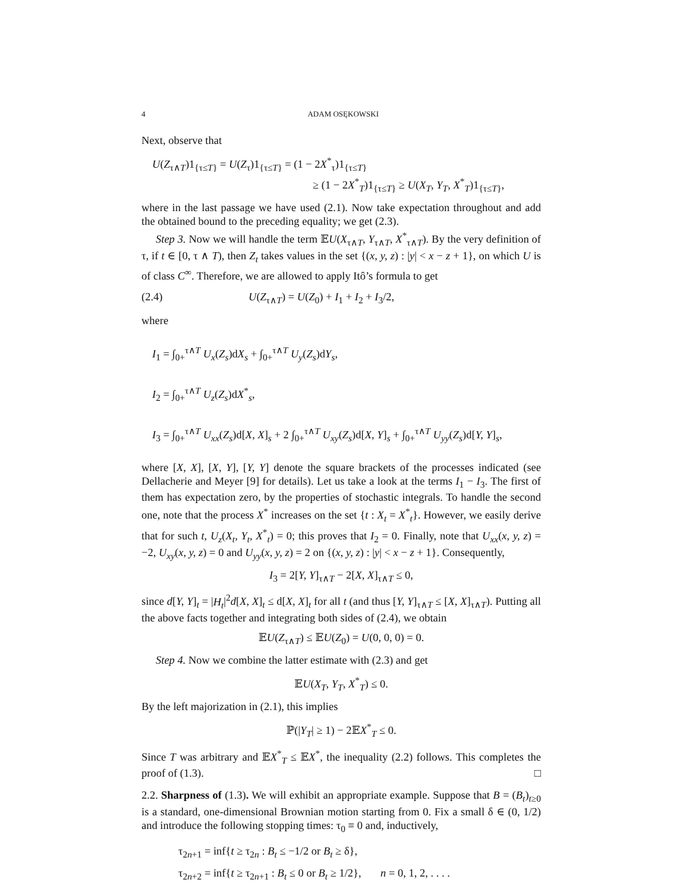4 ADAM OSĘKOWSKI
Next, observe that
U(Z<sub>τ∧T</sub>)1<sub>{τ≤T}</sub> = U(Z<sub>τ</sub>)1<sub>{τ≤T}</sub> = (1 − 2X<sup>*</sup><sub>τ</sub>)1<sub>{τ≤T}</sub>
≥ (1 − 2X<sup>*</sup><sub>T</sub>)1<sub>{τ≤T}</sub> ≥ U(X<sub>T</sub>, Y<sub>T</sub>, X<sup>*</sup><sub>T</sub>)1<sub>{τ≤T}</sub>,
where in the last passage we have used (2.1). Now take expectation throughout and add the obtained bound to the preceding equality; we get (2.3).
Step 3. Now we will handle the term 𝔼U(X<sub>τ∧T</sub>, Y<sub>τ∧T</sub>, X<sup>*</sup><sub>τ∧T</sub>). By the very definition of τ, if t ∈ [0, τ ∧ T), then Z<sub>t</sub> takes values in the set {(x, y, z) : |y| < x − z + 1}, on which U is of class C<sup>∞</sup>. Therefore, we are allowed to apply Itô’s formula to get
(2.4) U(Z<sub>τ∧T</sub>) = U(Z<sub>0</sub>) + I<sub>1</sub> + I<sub>2</sub> + I<sub>3</sub>/2,
where
I<sub>1</sub> = ∫<sub>0+</sub><sup>τ∧T</sup> U<sub>x</sub>(Z<sub>s</sub>)dX<sub>s</sub> + ∫<sub>0+</sub><sup>τ∧T</sup> U<sub>y</sub>(Z<sub>s</sub>)dY<sub>s</sub>,
I<sub>2</sub> = ∫<sub>0+</sub><sup>τ∧T</sup> U<sub>z</sub>(Z<sub>s</sub>)dX<sup>*</sup><sub>s</sub>,
I<sub>3</sub> = ∫<sub>0+</sub><sup>τ∧T</sup> U<sub>xx</sub>(Z<sub>s</sub>)d[X, X]<sub>s</sub> + 2 ∫<sub>0+</sub><sup>τ∧T</sup> U<sub>xy</sub>(Z<sub>s</sub>)d[X, Y]<sub>s</sub> + ∫<sub>0+</sub><sup>τ∧T</sup> U<sub>yy</sub>(Z<sub>s</sub>)d[Y, Y]<sub>s</sub>,
where [X, X], [X, Y], [Y, Y] denote the square brackets of the processes indicated (see Dellacherie and Meyer [9] for details). Let us take a look at the terms I<sub>1</sub> − I<sub>3</sub>. The first of them has expectation zero, by the properties of stochastic integrals. To handle the second one, note that the process X<sup>*</sup> increases on the set {t : X<sub>t</sub> = X<sup>*</sup><sub>t</sub>}. However, we easily derive that for such t, U<sub>z</sub>(X<sub>t</sub>, Y<sub>t</sub>, X<sup>*</sup><sub>t</sub>) = 0; this proves that I<sub>2</sub> = 0. Finally, note that U<sub>xx</sub>(x, y, z) = −2, U<sub>xy</sub>(x, y, z) = 0 and U<sub>yy</sub>(x, y, z) = 2 on {(x, y, z) : |y| < x − z + 1}. Consequently,
I<sub>3</sub> = 2[Y, Y]<sub>τ∧T</sub> − 2[X, X]<sub>τ∧T</sub> ≤ 0,
since d[Y, Y]<sub>t</sub> = |H<sub>t</sub>|<sup>2</sup>d[X, X]<sub>t</sub> ≤ d[X, X]<sub>t</sub> for all t (and thus [Y, Y]<sub>τ∧T</sub> ≤ [X, X]<sub>τ∧T</sub>). Putting all the above facts together and integrating both sides of (2.4), we obtain
𝔼U(Z<sub>τ∧T</sub>) ≤ 𝔼U(Z<sub>0</sub>) = U(0, 0, 0) = 0.
Step 4. Now we combine the latter estimate with (2.3) and get
𝔼U(X<sub>T</sub>, Y<sub>T</sub>, X<sup>*</sup><sub>T</sub>) ≤ 0.
By the left majorization in (2.1), this implies
ℙ(|Y<sub>T</sub>| ≥ 1) − 2𝔼X<sup>*</sup><sub>T</sub> ≤ 0.
Since T was arbitrary and 𝔼X<sup>*</sup><sub>T</sub> ≤ 𝔼X<sup>*</sup>, the inequality (2.2) follows. This completes the proof of (1.3). □
2.2. Sharpness of (1.3). We will exhibit an appropriate example. Suppose that B = (B<sub>t</sub>)<sub>t≥0</sub> is a standard, one-dimensional Brownian motion starting from 0. Fix a small δ ∈ (0, 1/2) and introduce the following stopping times: τ<sub>0</sub> ≡ 0 and, inductively,
τ<sub>2n+1</sub> = inf{t ≥ τ<sub>2n</sub> : B<sub>t</sub> ≤ −1/2 or B<sub>t</sub> ≥ δ},
τ<sub>2n+2</sub> = inf{t ≥ τ<sub>2n+1</sub> : B<sub>t</sub> ≤ 0 or B<sub>t</sub> ≥ 1/2}, n = 0, 1, 2, . . . .